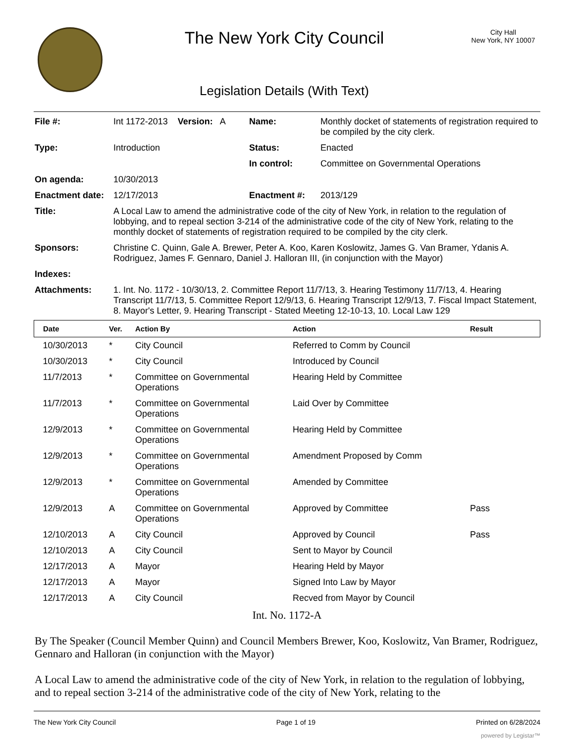The New York City Council
Legislation Details (With Text)
City Hall
New York, NY 10007
| File #: | Int 1172-2013 Version: A | Name: | Monthly docket of statements of registration required to be compiled by the city clerk. |
| Type: | Introduction | Status: | Enacted |
| | | In control: | Committee on Governmental Operations |
| On agenda: | 10/30/2013 | | |
| Enactment date: | 12/17/2013 | Enactment #: | 2013/129 |
| Title: | A Local Law to amend the administrative code of the city of New York, in relation to the regulation of lobbying, and to repeal section 3-214 of the administrative code of the city of New York, relating to the monthly docket of statements of registration required to be compiled by the city clerk. | | |
| Sponsors: | Christine C. Quinn, Gale A. Brewer, Peter A. Koo, Karen Koslowitz, James G. Van Bramer, Ydanis A. Rodriguez, James F. Gennaro, Daniel J. Halloran III, (in conjunction with the Mayor) | | |
| Indexes: | | | |
| Attachments: | 1. Int. No. 1172 - 10/30/13, 2. Committee Report 11/7/13, 3. Hearing Testimony 11/7/13, 4. Hearing Transcript 11/7/13, 5. Committee Report 12/9/13, 6. Hearing Transcript 12/9/13, 7. Fiscal Impact Statement, 8. Mayor's Letter, 9. Hearing Transcript - Stated Meeting 12-10-13, 10. Local Law 129 | | |
| Date | Ver. | Action By | Action | Result |
| --- | --- | --- | --- | --- |
| 10/30/2013 | * | City Council | Referred to Comm by Council | |
| 10/30/2013 | * | City Council | Introduced by Council | |
| 11/7/2013 | * | Committee on Governmental Operations | Hearing Held by Committee | |
| 11/7/2013 | * | Committee on Governmental Operations | Laid Over by Committee | |
| 12/9/2013 | * | Committee on Governmental Operations | Hearing Held by Committee | |
| 12/9/2013 | * | Committee on Governmental Operations | Amendment Proposed by Comm | |
| 12/9/2013 | * | Committee on Governmental Operations | Amended by Committee | |
| 12/9/2013 | A | Committee on Governmental Operations | Approved by Committee | Pass |
| 12/10/2013 | A | City Council | Approved by Council | Pass |
| 12/10/2013 | A | City Council | Sent to Mayor by Council | |
| 12/17/2013 | A | Mayor | Hearing Held by Mayor | |
| 12/17/2013 | A | Mayor | Signed Into Law by Mayor | |
| 12/17/2013 | A | City Council | Recved from Mayor by Council | |
Int. No. 1172-A
By The Speaker (Council Member Quinn) and Council Members Brewer, Koo, Koslowitz, Van Bramer, Rodriguez, Gennaro and Halloran (in conjunction with the Mayor)
A Local Law to amend the administrative code of the city of New York, in relation to the regulation of lobbying, and to repeal section 3-214 of the administrative code of the city of New York, relating to the
The New York City Council Page 1 of 19 Printed on 6/28/2024
powered by Legistar™